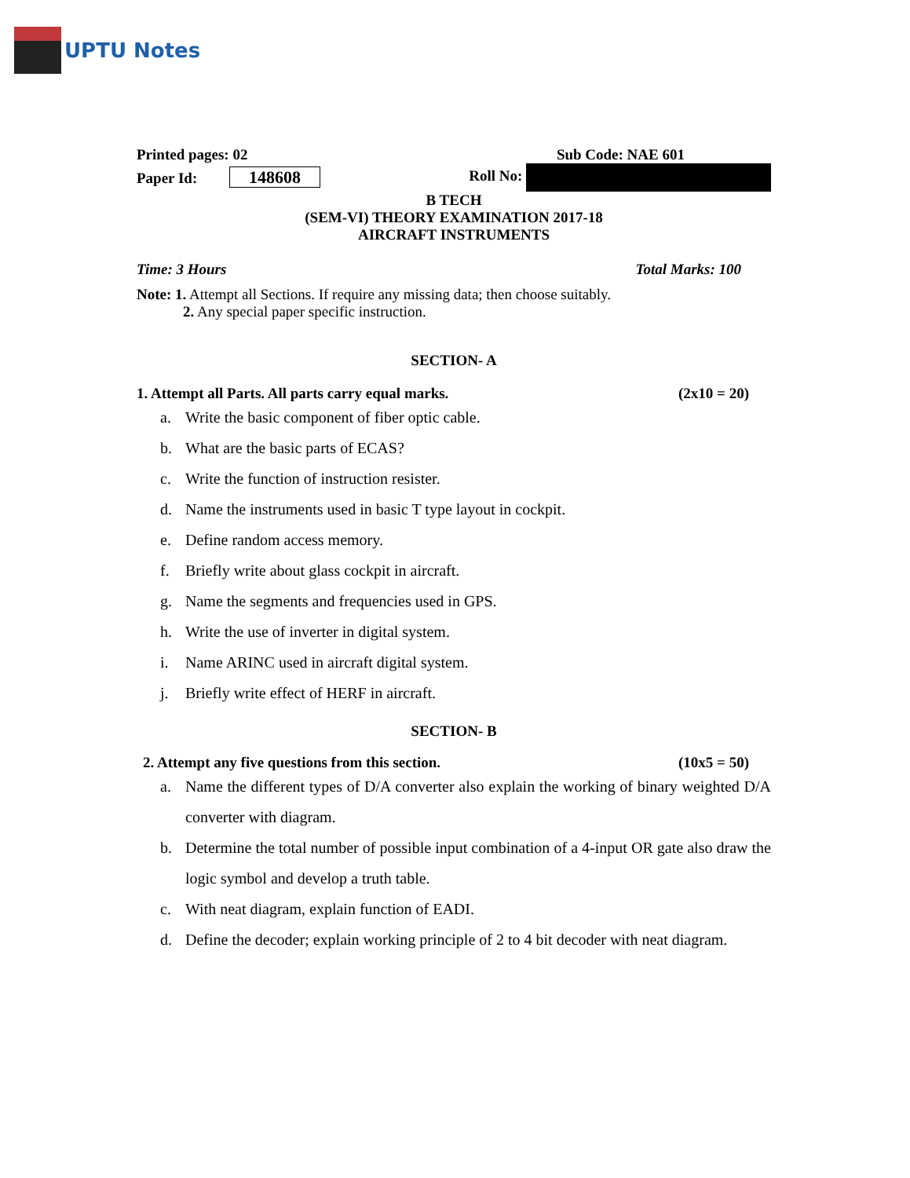UPTU Notes
Printed pages: 02 Sub Code: NAE 601
Paper Id: 148608 Roll No:
B TECH
(SEM-VI) THEORY EXAMINATION 2017-18
AIRCRAFT INSTRUMENTS
Time: 3 Hours Total Marks: 100
Note: 1. Attempt all Sections. If require any missing data; then choose suitably.
2. Any special paper specific instruction.
SECTION- A
1. Attempt all Parts. All parts carry equal marks. (2x10 = 20)
a. Write the basic component of fiber optic cable.
b. What are the basic parts of ECAS?
c. Write the function of instruction resister.
d. Name the instruments used in basic T type layout in cockpit.
e. Define random access memory.
f. Briefly write about glass cockpit in aircraft.
g. Name the segments and frequencies used in GPS.
h. Write the use of inverter in digital system.
i. Name ARINC used in aircraft digital system.
j. Briefly write effect of HERF in aircraft.
SECTION- B
2. Attempt any five questions from this section. (10x5 = 50)
a. Name the different types of D/A converter also explain the working of binary weighted D/A converter with diagram.
b. Determine the total number of possible input combination of a 4-input OR gate also draw the logic symbol and develop a truth table.
c. With neat diagram, explain function of EADI.
d. Define the decoder; explain working principle of 2 to 4 bit decoder with neat diagram.